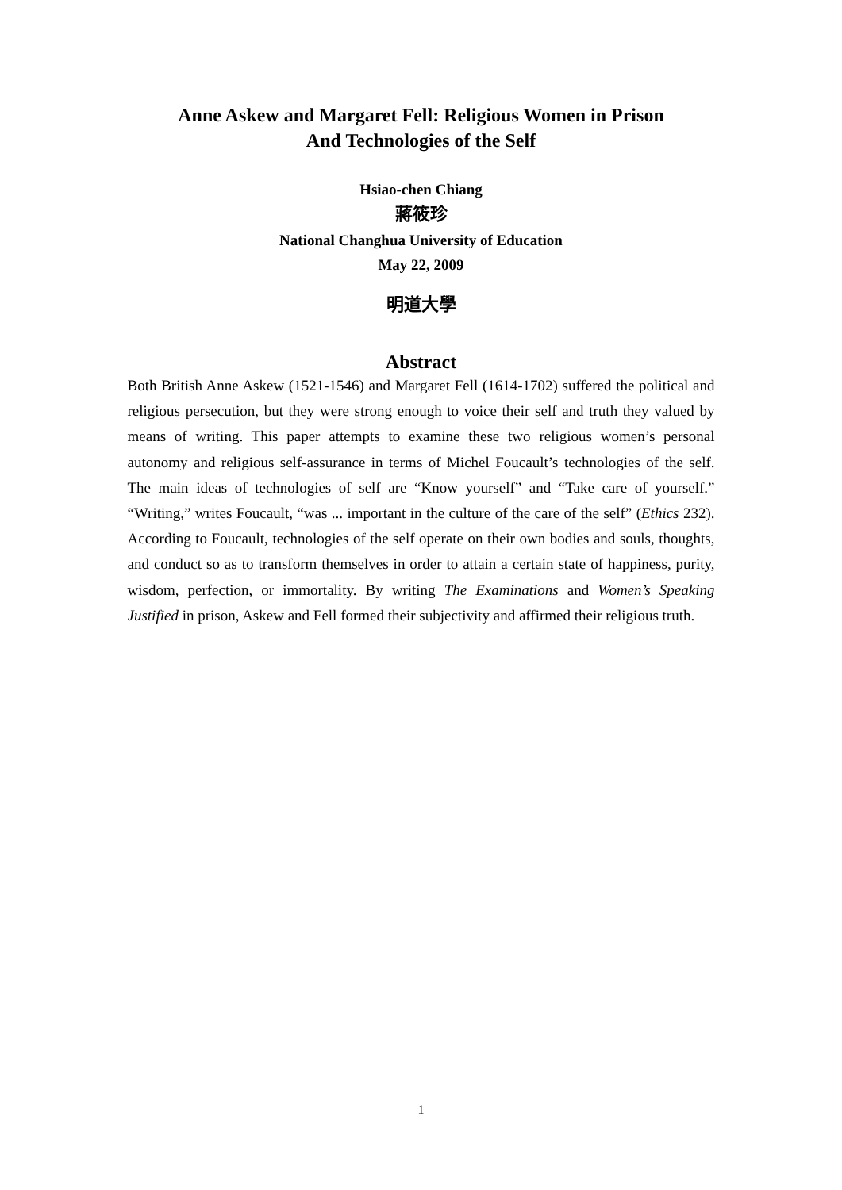Anne Askew and Margaret Fell: Religious Women in Prison
And Technologies of the Self
Hsiao-chen Chiang
蔣筱珍
National Changhua University of Education
May 22, 2009
明道大學
Abstract
Both British Anne Askew (1521-1546) and Margaret Fell (1614-1702) suffered the political and religious persecution, but they were strong enough to voice their self and truth they valued by means of writing. This paper attempts to examine these two religious women’s personal autonomy and religious self-assurance in terms of Michel Foucault’s technologies of the self. The main ideas of technologies of self are “Know yourself” and “Take care of yourself.” “Writing,” writes Foucault, “was ... important in the culture of the care of the self” (Ethics 232). According to Foucault, technologies of the self operate on their own bodies and souls, thoughts, and conduct so as to transform themselves in order to attain a certain state of happiness, purity, wisdom, perfection, or immortality. By writing The Examinations and Women’s Speaking Justified in prison, Askew and Fell formed their subjectivity and affirmed their religious truth.
1